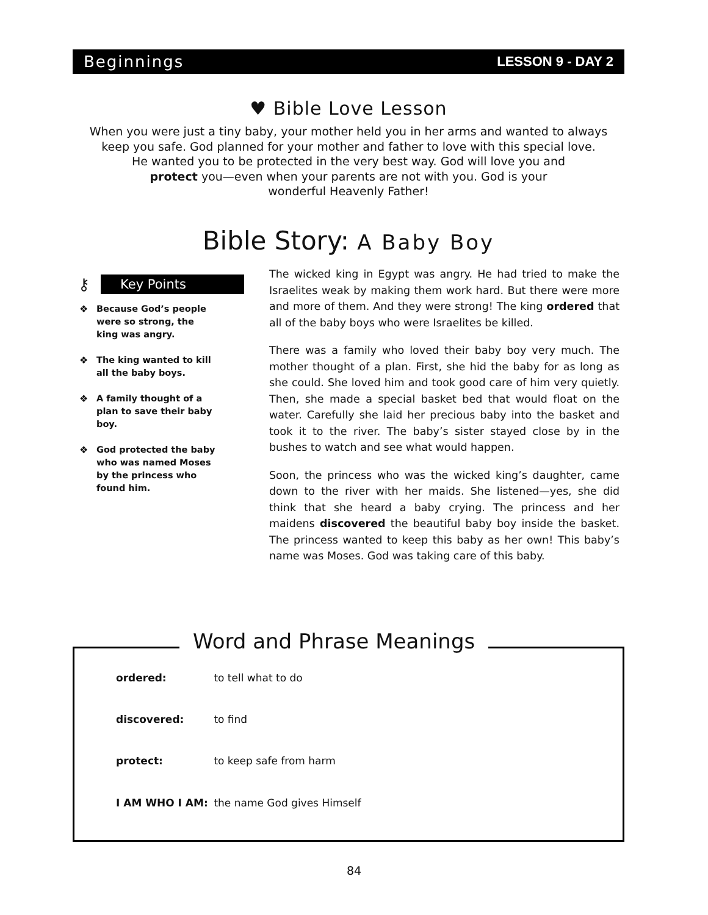Beginnings
LESSON 9 - DAY 2
♥ Bible Love Lesson
When you were just a tiny baby, your mother held you in her arms and wanted to always
keep you safe. God planned for your mother and father to love with this special love.
He wanted you to be protected in the very best way. God will love you and
protect you—even when your parents are not with you. God is your
wonderful Heavenly Father!
Bible Story: A Baby Boy
⚷
Key Points
❖ Because God’s people were so strong, the king was angry.
❖ The king wanted to kill all the baby boys.
❖ A family thought of a plan to save their baby boy.
❖ God protected the baby who was named Moses by the princess who found him.
The wicked king in Egypt was angry. He had tried to make the Israelites weak by making them work hard. But there were more and more of them. And they were strong! The king ordered that all of the baby boys who were Israelites be killed.
There was a family who loved their baby boy very much. The mother thought of a plan. First, she hid the baby for as long as she could. She loved him and took good care of him very quietly. Then, she made a special basket bed that would float on the water. Carefully she laid her precious baby into the basket and took it to the river. The baby’s sister stayed close by in the bushes to watch and see what would happen.
Soon, the princess who was the wicked king’s daughter, came down to the river with her maids. She listened—yes, she did think that she heard a baby crying. The princess and her maidens discovered the beautiful baby boy inside the basket. The princess wanted to keep this baby as her own! This baby’s name was Moses. God was taking care of this baby.
Word and Phrase Meanings
ordered: to tell what to do
discovered: to find
protect: to keep safe from harm
I AM WHO I AM: the name God gives Himself
84